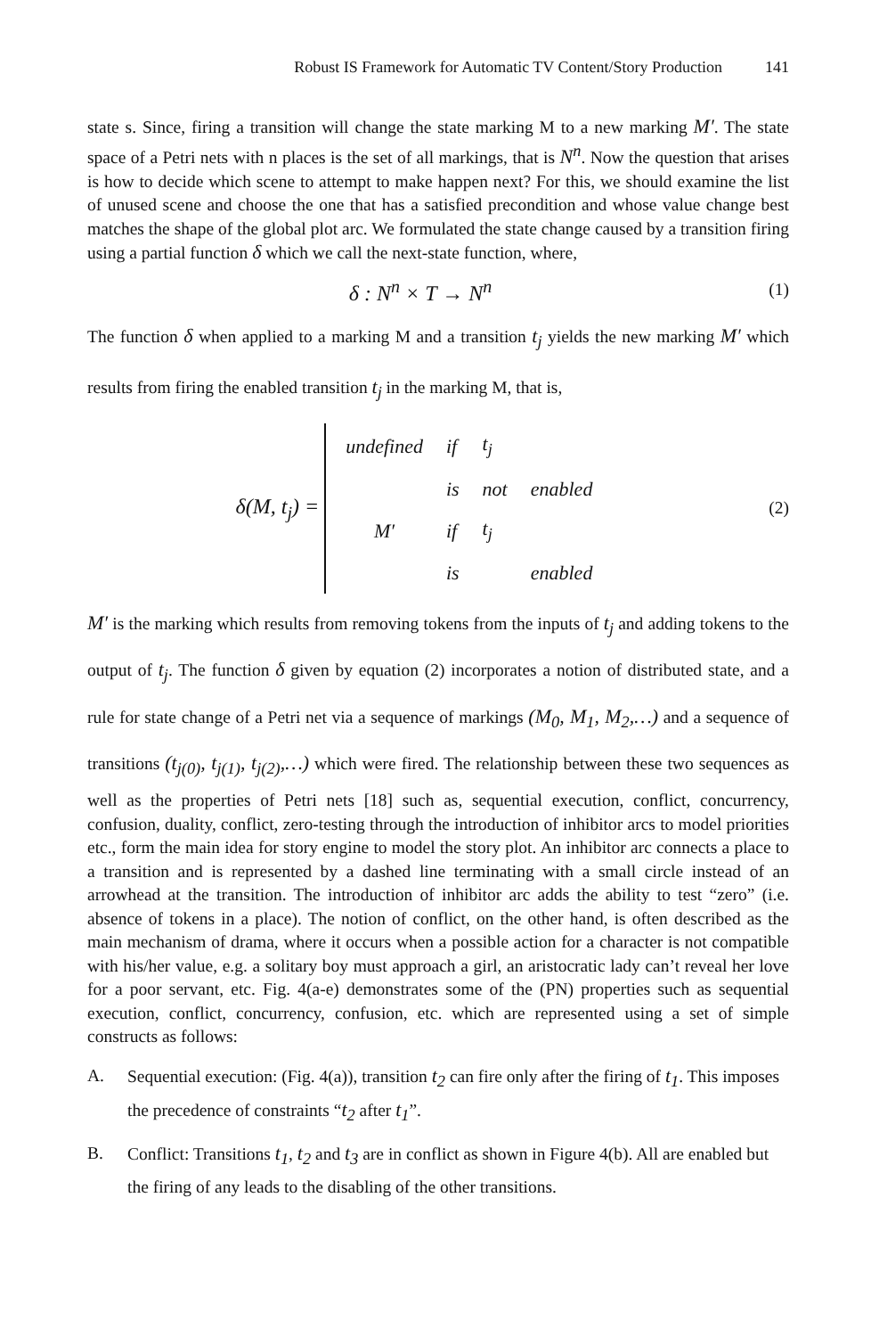Robust IS Framework for Automatic TV Content/Story Production 141
state s. Since, firing a transition will change the state marking M to a new marking M′. The state space of a Petri nets with n places is the set of all markings, that is N<sup>n</sup>. Now the question that arises is how to decide which scene to attempt to make happen next? For this, we should examine the list of unused scene and choose the one that has a satisfied precondition and whose value change best matches the shape of the global plot arc. We formulated the state change caused by a transition firing using a partial function δ which we call the next-state function, where,
δ : N<sup>n</sup> × T → N<sup>n</sup>
(1)
The function δ when applied to a marking M and a transition t<sub>j</sub> yields the new marking M′ which results from firing the enabled transition t<sub>j</sub> in the marking M, that is,
δ(M, t<sub>j</sub>) =
| undefined | if | t<sub>j</sub> | |
| | is | not | enabled |
| M′ | if | t<sub>j</sub> | |
| | is | | enabled |
(2)
M′ is the marking which results from removing tokens from the inputs of t<sub>j</sub> and adding tokens to the output of t<sub>j</sub>. The function δ given by equation (2) incorporates a notion of distributed state, and a rule for state change of a Petri net via a sequence of markings (M<sub>0</sub>, M<sub>1</sub>, M<sub>2</sub>,…) and a sequence of transitions (t<sub>j(0)</sub>, t<sub>j(1)</sub>, t<sub>j(2)</sub>,…) which were fired. The relationship between these two sequences as well as the properties of Petri nets [18] such as, sequential execution, conflict, concurrency, confusion, duality, conflict, zero-testing through the introduction of inhibitor arcs to model priorities etc., form the main idea for story engine to model the story plot. An inhibitor arc connects a place to a transition and is represented by a dashed line terminating with a small circle instead of an arrowhead at the transition. The introduction of inhibitor arc adds the ability to test “zero” (i.e. absence of tokens in a place). The notion of conflict, on the other hand, is often described as the main mechanism of drama, where it occurs when a possible action for a character is not compatible with his/her value, e.g. a solitary boy must approach a girl, an aristocratic lady can’t reveal her love for a poor servant, etc. Fig. 4(a-e) demonstrates some of the (PN) properties such as sequential execution, conflict, concurrency, confusion, etc. which are represented using a set of simple constructs as follows:
A. Sequential execution: (Fig. 4(a)), transition t<sub>2</sub> can fire only after the firing of t<sub>1</sub>. This imposes the precedence of constraints “t<sub>2</sub> after t<sub>1</sub>”.
B. Conflict: Transitions t<sub>1</sub>, t<sub>2</sub> and t<sub>3</sub> are in conflict as shown in Figure 4(b). All are enabled but the firing of any leads to the disabling of the other transitions.